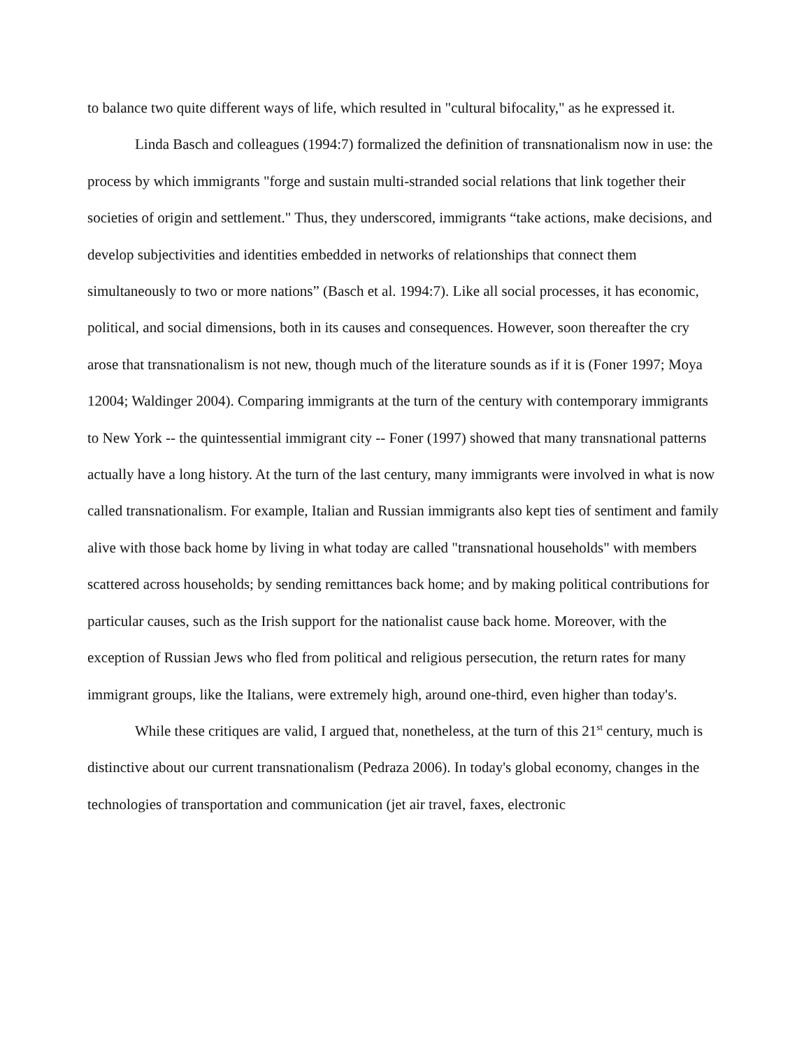to balance two quite different ways of life, which resulted in "cultural bifocality," as he expressed it.
Linda Basch and colleagues (1994:7) formalized the definition of transnationalism now in use: the process by which immigrants "forge and sustain multi-stranded social relations that link together their societies of origin and settlement." Thus, they underscored, immigrants “take actions, make decisions, and develop subjectivities and identities embedded in networks of relationships that connect them simultaneously to two or more nations” (Basch et al. 1994:7). Like all social processes, it has economic, political, and social dimensions, both in its causes and consequences. However, soon thereafter the cry arose that transnationalism is not new, though much of the literature sounds as if it is (Foner 1997; Moya 12004; Waldinger 2004). Comparing immigrants at the turn of the century with contemporary immigrants to New York -- the quintessential immigrant city -- Foner (1997) showed that many transnational patterns actually have a long history. At the turn of the last century, many immigrants were involved in what is now called transnationalism. For example, Italian and Russian immigrants also kept ties of sentiment and family alive with those back home by living in what today are called "transnational households" with members scattered across households; by sending remittances back home; and by making political contributions for particular causes, such as the Irish support for the nationalist cause back home. Moreover, with the exception of Russian Jews who fled from political and religious persecution, the return rates for many immigrant groups, like the Italians, were extremely high, around one-third, even higher than today's.
While these critiques are valid, I argued that, nonetheless, at the turn of this 21<sup>st</sup> century, much is distinctive about our current transnationalism (Pedraza 2006). In today's global economy, changes in the technologies of transportation and communication (jet air travel, faxes, electronic